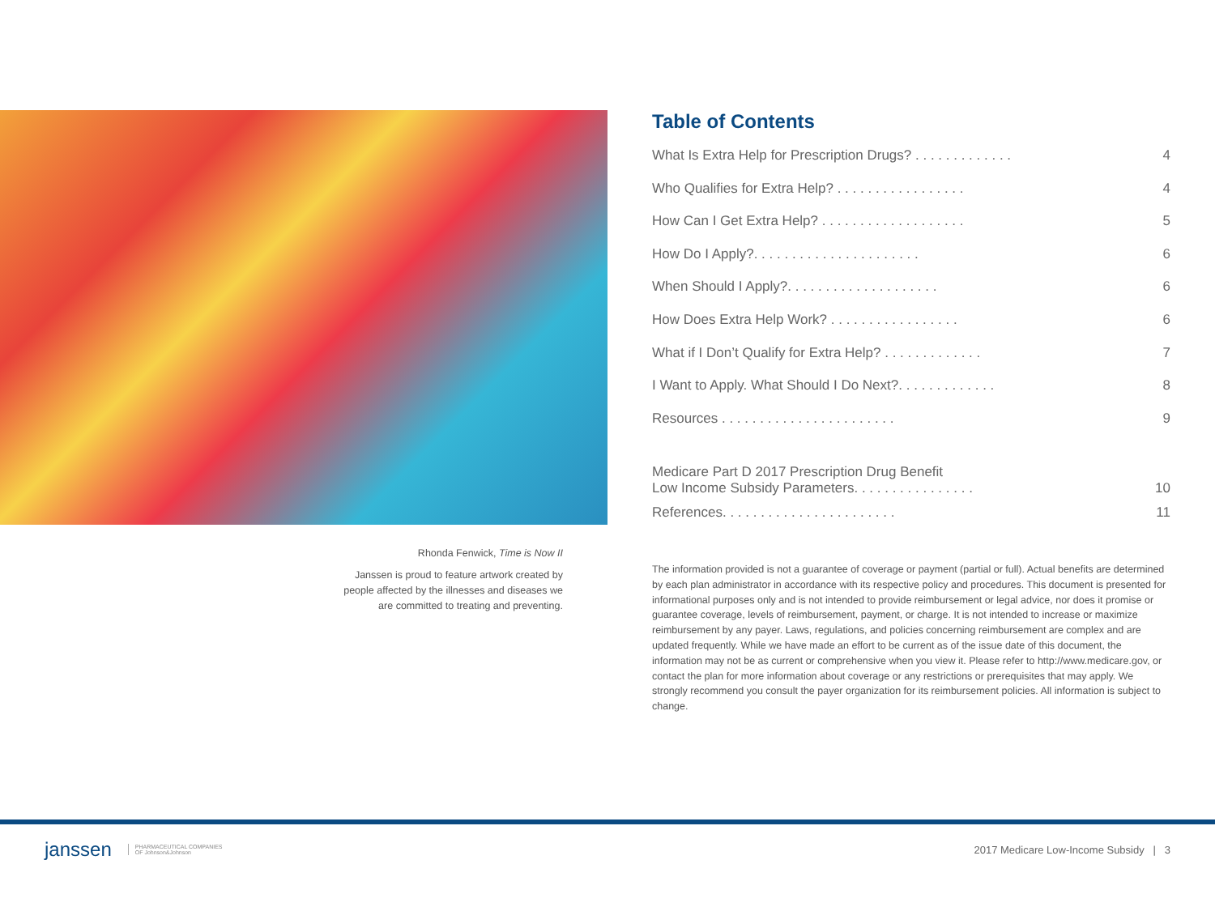Rhonda Fenwick, Time is Now II
Janssen is proud to feature artwork created by
people affected by the illnesses and diseases we
are committed to treating and preventing.
Table of Contents
What Is Extra Help for Prescription Drugs? . . . . . . . . . . . . . 4
Who Qualifies for Extra Help? . . . . . . . . . . . . . . . . . 4
How Can I Get Extra Help? . . . . . . . . . . . . . . . . . . . 5
How Do I Apply?. . . . . . . . . . . . . . . . . . . . . . 6
When Should I Apply?. . . . . . . . . . . . . . . . . . . . 6
How Does Extra Help Work? . . . . . . . . . . . . . . . . . 6
What if I Don’t Qualify for Extra Help? . . . . . . . . . . . . . 7
I Want to Apply. What Should I Do Next?. . . . . . . . . . . . . 8
Resources . . . . . . . . . . . . . . . . . . . . . . . 9
Medicare Part D 2017 Prescription Drug Benefit
Low Income Subsidy Parameters. . . . . . . . . . . . . . . . 10
References. . . . . . . . . . . . . . . . . . . . . . . 11
The information provided is not a guarantee of coverage or payment (partial or full). Actual benefits are determined by each plan administrator in accordance with its respective policy and procedures. This document is presented for informational purposes only and is not intended to provide reimbursement or legal advice, nor does it promise or guarantee coverage, levels of reimbursement, payment, or charge. It is not intended to increase or maximize reimbursement by any payer. Laws, regulations, and policies concerning reimbursement are complex and are updated frequently. While we have made an effort to be current as of the issue date of this document, the information may not be as current or comprehensive when you view it. Please refer to http://www.medicare.gov, or contact the plan for more information about coverage or any restrictions or prerequisites that may apply. We strongly recommend you consult the payer organization for its reimbursement policies. All information is subject to change.
janssen PHARMACEUTICAL COMPANIES
OF Johnson&Johnson
2017 Medicare Low-Income Subsidy | 3